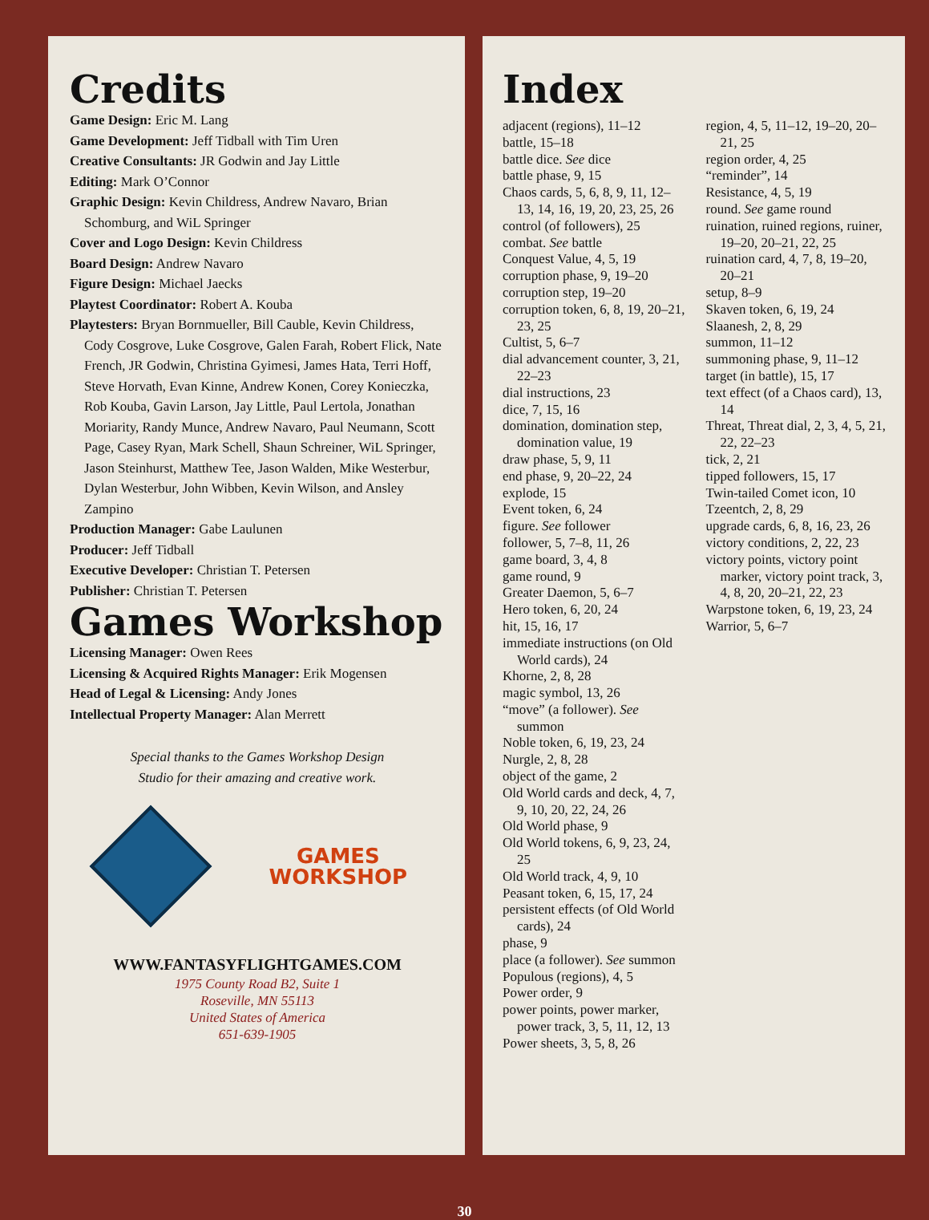Credits
Game Design: Eric M. Lang
Game Development: Jeff Tidball with Tim Uren
Creative Consultants: JR Godwin and Jay Little
Editing: Mark O’Connor
Graphic Design: Kevin Childress, Andrew Navaro, Brian Schomburg, and WiL Springer
Cover and Logo Design: Kevin Childress
Board Design: Andrew Navaro
Figure Design: Michael Jaecks
Playtest Coordinator: Robert A. Kouba
Playtesters: Bryan Bornmueller, Bill Cauble, Kevin Childress, Cody Cosgrove, Luke Cosgrove, Galen Farah, Robert Flick, Nate French, JR Godwin, Christina Gyimesi, James Hata, Terri Hoff, Steve Horvath, Evan Kinne, Andrew Konen, Corey Konieczka, Rob Kouba, Gavin Larson, Jay Little, Paul Lertola, Jonathan Moriarity, Randy Munce, Andrew Navaro, Paul Neumann, Scott Page, Casey Ryan, Mark Schell, Shaun Schreiner, WiL Springer, Jason Steinhurst, Matthew Tee, Jason Walden, Mike Westerbur, Dylan Westerbur, John Wibben, Kevin Wilson, and Ansley Zampino
Production Manager: Gabe Laulunen
Producer: Jeff Tidball
Executive Developer: Christian T. Petersen
Publisher: Christian T. Petersen
Games Workshop
Licensing Manager: Owen Rees
Licensing & Acquired Rights Manager: Erik Mogensen
Head of Legal & Licensing: Andy Jones
Intellectual Property Manager: Alan Merrett
Special thanks to the Games Workshop Design
Studio for their amazing and creative work.
GAMES
WORKSHOP
WWW.FANTASYFLIGHTGAMES.COM
1975 County Road B2, Suite 1
Roseville, MN 55113
United States of America
651-639-1905
Index
adjacent (regions), 11–12
battle, 15–18
battle dice. See dice
battle phase, 9, 15
Chaos cards, 5, 6, 8, 9, 11, 12–13, 14, 16, 19, 20, 23, 25, 26
control (of followers), 25
combat. See battle
Conquest Value, 4, 5, 19
corruption phase, 9, 19–20
corruption step, 19–20
corruption token, 6, 8, 19, 20–21, 23, 25
Cultist, 5, 6–7
dial advancement counter, 3, 21, 22–23
dial instructions, 23
dice, 7, 15, 16
domination, domination step, domination value, 19
draw phase, 5, 9, 11
end phase, 9, 20–22, 24
explode, 15
Event token, 6, 24
figure. See follower
follower, 5, 7–8, 11, 26
game board, 3, 4, 8
game round, 9
Greater Daemon, 5, 6–7
Hero token, 6, 20, 24
hit, 15, 16, 17
immediate instructions (on Old World cards), 24
Khorne, 2, 8, 28
magic symbol, 13, 26
“move” (a follower). See summon
Noble token, 6, 19, 23, 24
Nurgle, 2, 8, 28
object of the game, 2
Old World cards and deck, 4, 7, 9, 10, 20, 22, 24, 26
Old World phase, 9
Old World tokens, 6, 9, 23, 24, 25
Old World track, 4, 9, 10
Peasant token, 6, 15, 17, 24
persistent effects (of Old World cards), 24
phase, 9
place (a follower). See summon
Populous (regions), 4, 5
Power order, 9
power points, power marker, power track, 3, 5, 11, 12, 13
Power sheets, 3, 5, 8, 26
region, 4, 5, 11–12, 19–20, 20–21, 25
region order, 4, 25
“reminder”, 14
Resistance, 4, 5, 19
round. See game round
ruination, ruined regions, ruiner, 19–20, 20–21, 22, 25
ruination card, 4, 7, 8, 19–20, 20–21
setup, 8–9
Skaven token, 6, 19, 24
Slaanesh, 2, 8, 29
summon, 11–12
summoning phase, 9, 11–12
target (in battle), 15, 17
text effect (of a Chaos card), 13, 14
Threat, Threat dial, 2, 3, 4, 5, 21, 22, 22–23
tick, 2, 21
tipped followers, 15, 17
Twin-tailed Comet icon, 10
Tzeentch, 2, 8, 29
upgrade cards, 6, 8, 16, 23, 26
victory conditions, 2, 22, 23
victory points, victory point marker, victory point track, 3, 4, 8, 20, 20–21, 22, 23
Warpstone token, 6, 19, 23, 24
Warrior, 5, 6–7
30